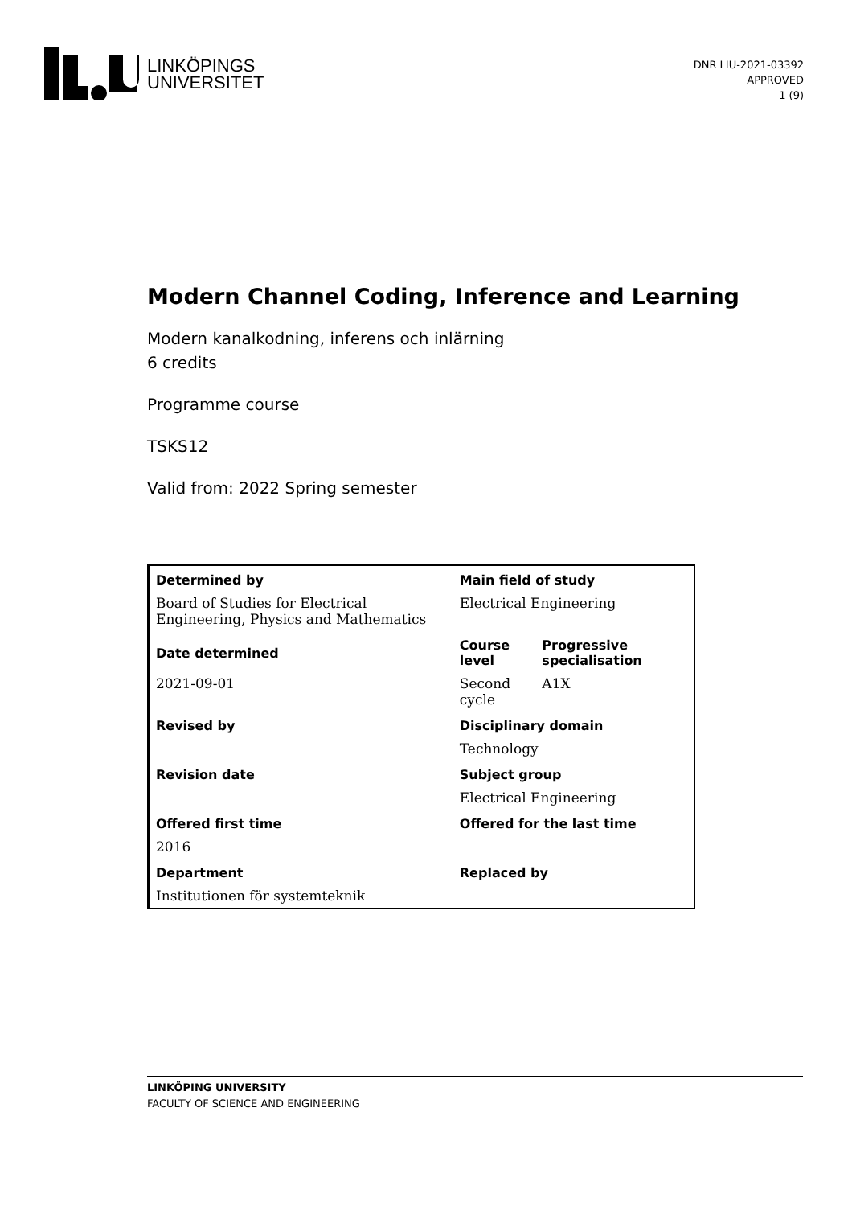LINKÖPINGS
UNIVERSITET
DNR LIU-2021-03392
APPROVED
1 (9)
Modern Channel Coding, Inference and Learning
Modern kanalkodning, inferens och inlärning
6 credits
Programme course
TSKS12
Valid from: 2022 Spring semester
| Determined by | Main field of study | |
| --- | --- | --- |
| Board of Studies for Electrical Engineering, Physics and Mathematics | Electrical Engineering | |
| Date determined | Course level | Progressive specialisation |
| 2021-09-01 | Second cycle | A1X |
| Revised by | Disciplinary domain | |
| | Technology | |
| Revision date | Subject group | |
| | Electrical Engineering | |
| Offered first time | Offered for the last time | |
| 2016 | | |
| Department | Replaced by | |
| Institutionen för systemteknik | | |
LINKÖPING UNIVERSITY
FACULTY OF SCIENCE AND ENGINEERING